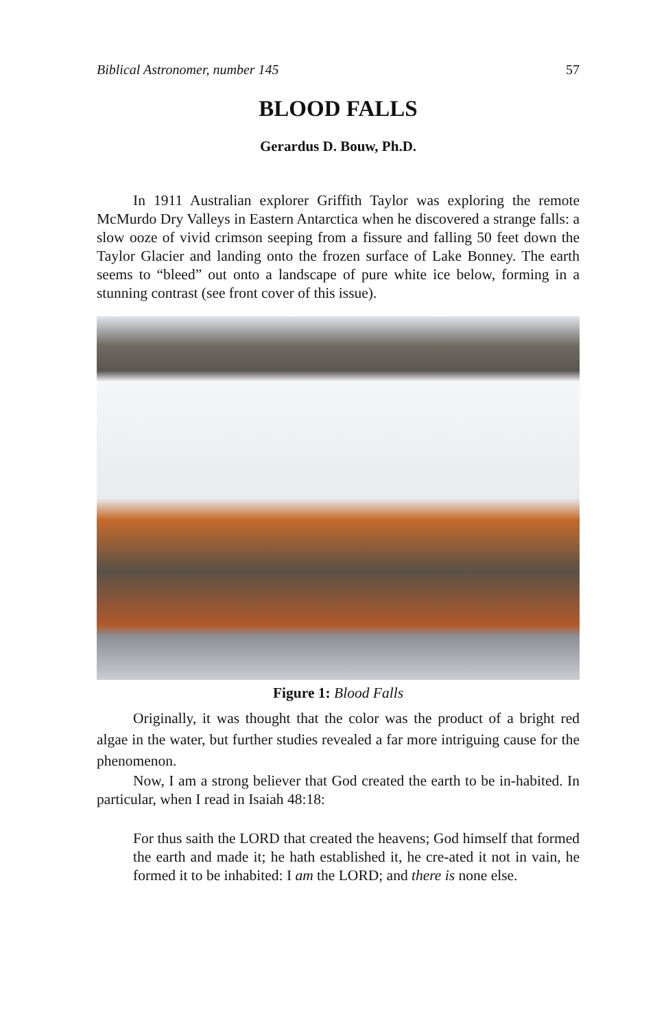Biblical Astronomer, number 145 57
BLOOD FALLS
Gerardus D. Bouw, Ph.D.
In 1911 Australian explorer Griffith Taylor was exploring the remote McMurdo Dry Valleys in Eastern Antarctica when he discovered a strange falls: a slow ooze of vivid crimson seeping from a fissure and falling 50 feet down the Taylor Glacier and landing onto the frozen surface of Lake Bonney. The earth seems to “bleed” out onto a landscape of pure white ice below, forming in a stunning contrast (see front cover of this issue).
Figure 1: Blood Falls
Originally, it was thought that the color was the product of a bright red algae in the water, but further studies revealed a far more intriguing cause for the phenomenon.
Now, I am a strong believer that God created the earth to be in-habited. In particular, when I read in Isaiah 48:18:
For thus saith the LORD that created the heavens; God himself that formed the earth and made it; he hath established it, he cre-ated it not in vain, he formed it to be inhabited: I am the LORD; and there is none else.